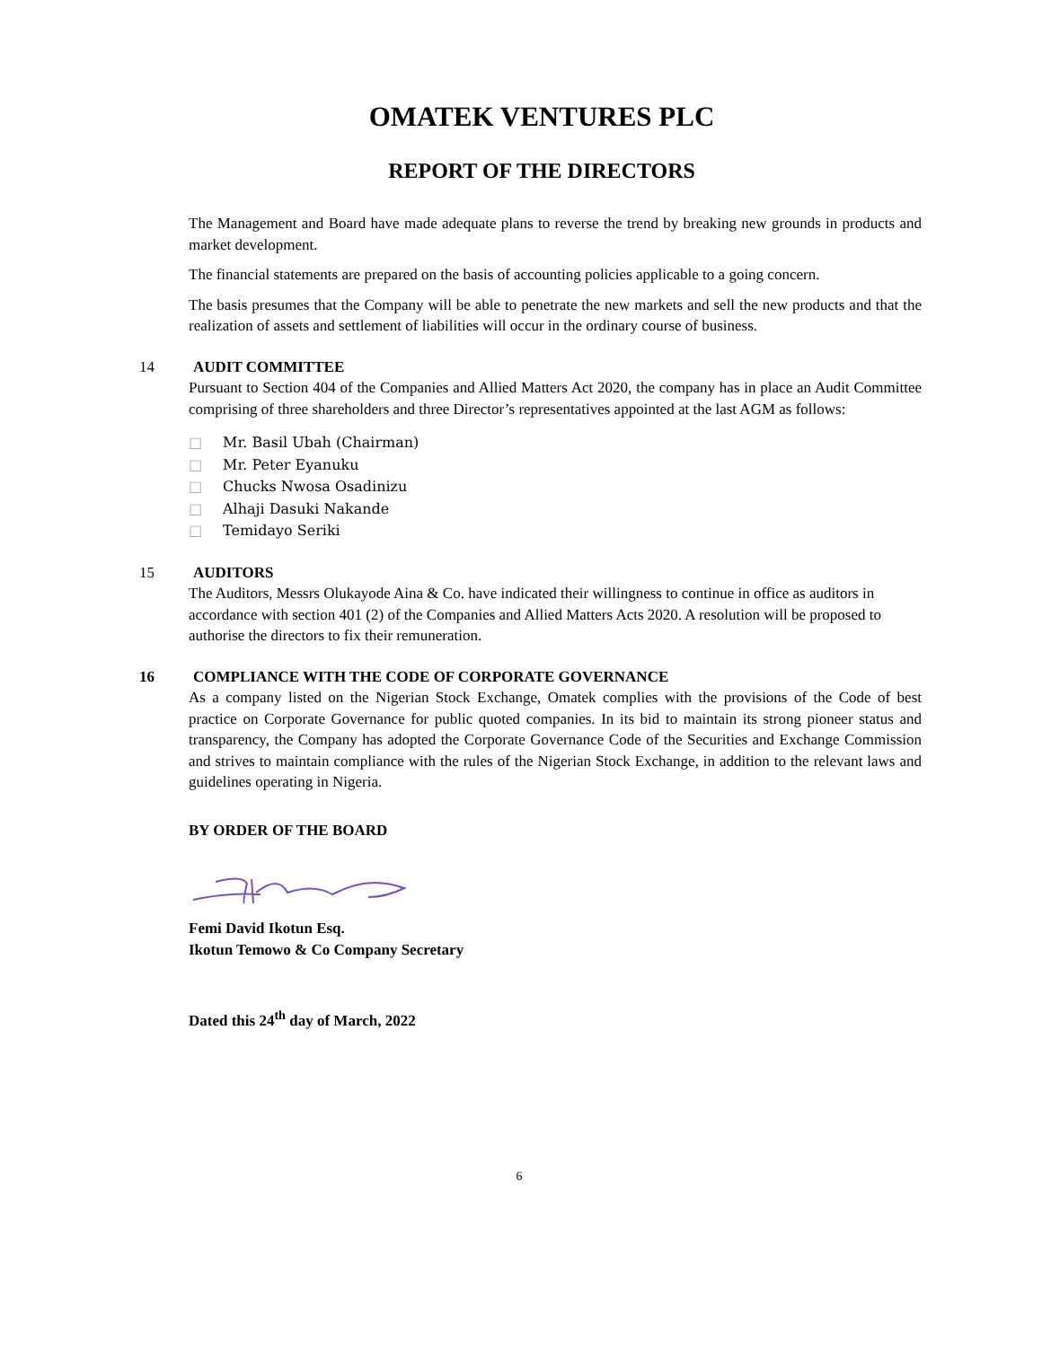OMATEK VENTURES PLC
REPORT OF THE DIRECTORS
The Management and Board have made adequate plans to reverse the trend by breaking new grounds in products and market development.
The financial statements are prepared on the basis of accounting policies applicable to a going concern.
The basis presumes that the Company will be able to penetrate the new markets and sell the new products and that the realization of assets and settlement of liabilities will occur in the ordinary course of business.
14 AUDIT COMMITTEE
Pursuant to Section 404 of the Companies and Allied Matters Act 2020, the company has in place an Audit Committee comprising of three shareholders and three Director’s representatives appointed at the last AGM as follows:
□ Mr. Basil Ubah (Chairman)
□ Mr. Peter Eyanuku
□ Chucks Nwosa Osadinizu
□ Alhaji Dasuki Nakande
□ Temidayo Seriki
15 AUDITORS
The Auditors, Messrs Olukayode Aina & Co. have indicated their willingness to continue in office as auditors in accordance with section 401 (2) of the Companies and Allied Matters Acts 2020. A resolution will be proposed to authorise the directors to fix their remuneration.
16 COMPLIANCE WITH THE CODE OF CORPORATE GOVERNANCE
As a company listed on the Nigerian Stock Exchange, Omatek complies with the provisions of the Code of best practice on Corporate Governance for public quoted companies. In its bid to maintain its strong pioneer status and transparency, the Company has adopted the Corporate Governance Code of the Securities and Exchange Commission and strives to maintain compliance with the rules of the Nigerian Stock Exchange, in addition to the relevant laws and guidelines operating in Nigeria.
BY ORDER OF THE BOARD
Femi David Ikotun Esq.
Ikotun Temowo & Co Company Secretary
Dated this 24<sup>th</sup> day of March, 2022
6